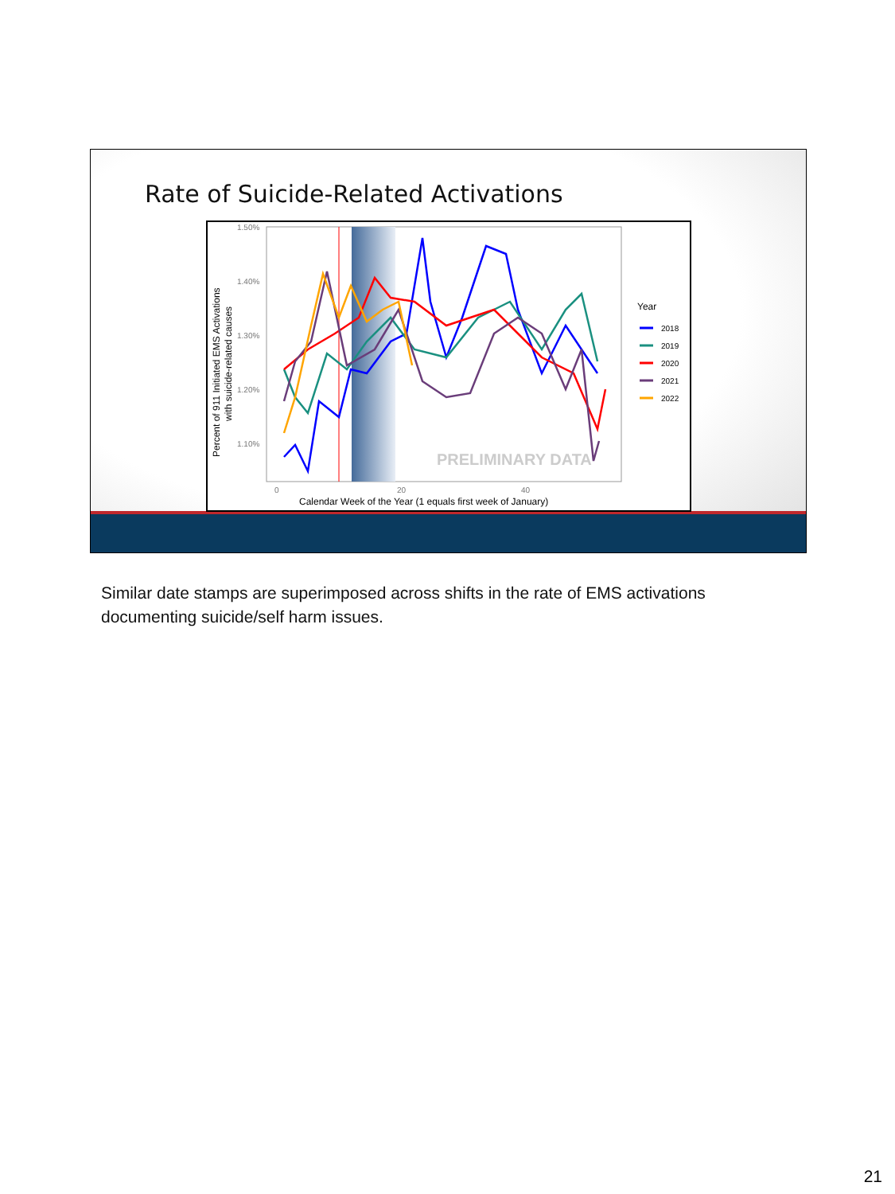Rate of Suicide-Related Activations
1.50%
1.40%
1.30%
1.20%
1.10%
0
20
40
Calendar Week of the Year (1 equals first week of January)
Percent of 911 Initiated EMS Activations
with suicide-related causes
PRELIMINARY DATA
Year
2018
2019
2020
2021
2022
Similar date stamps are superimposed across shifts in the rate of EMS activations documenting suicide/self harm issues.
21